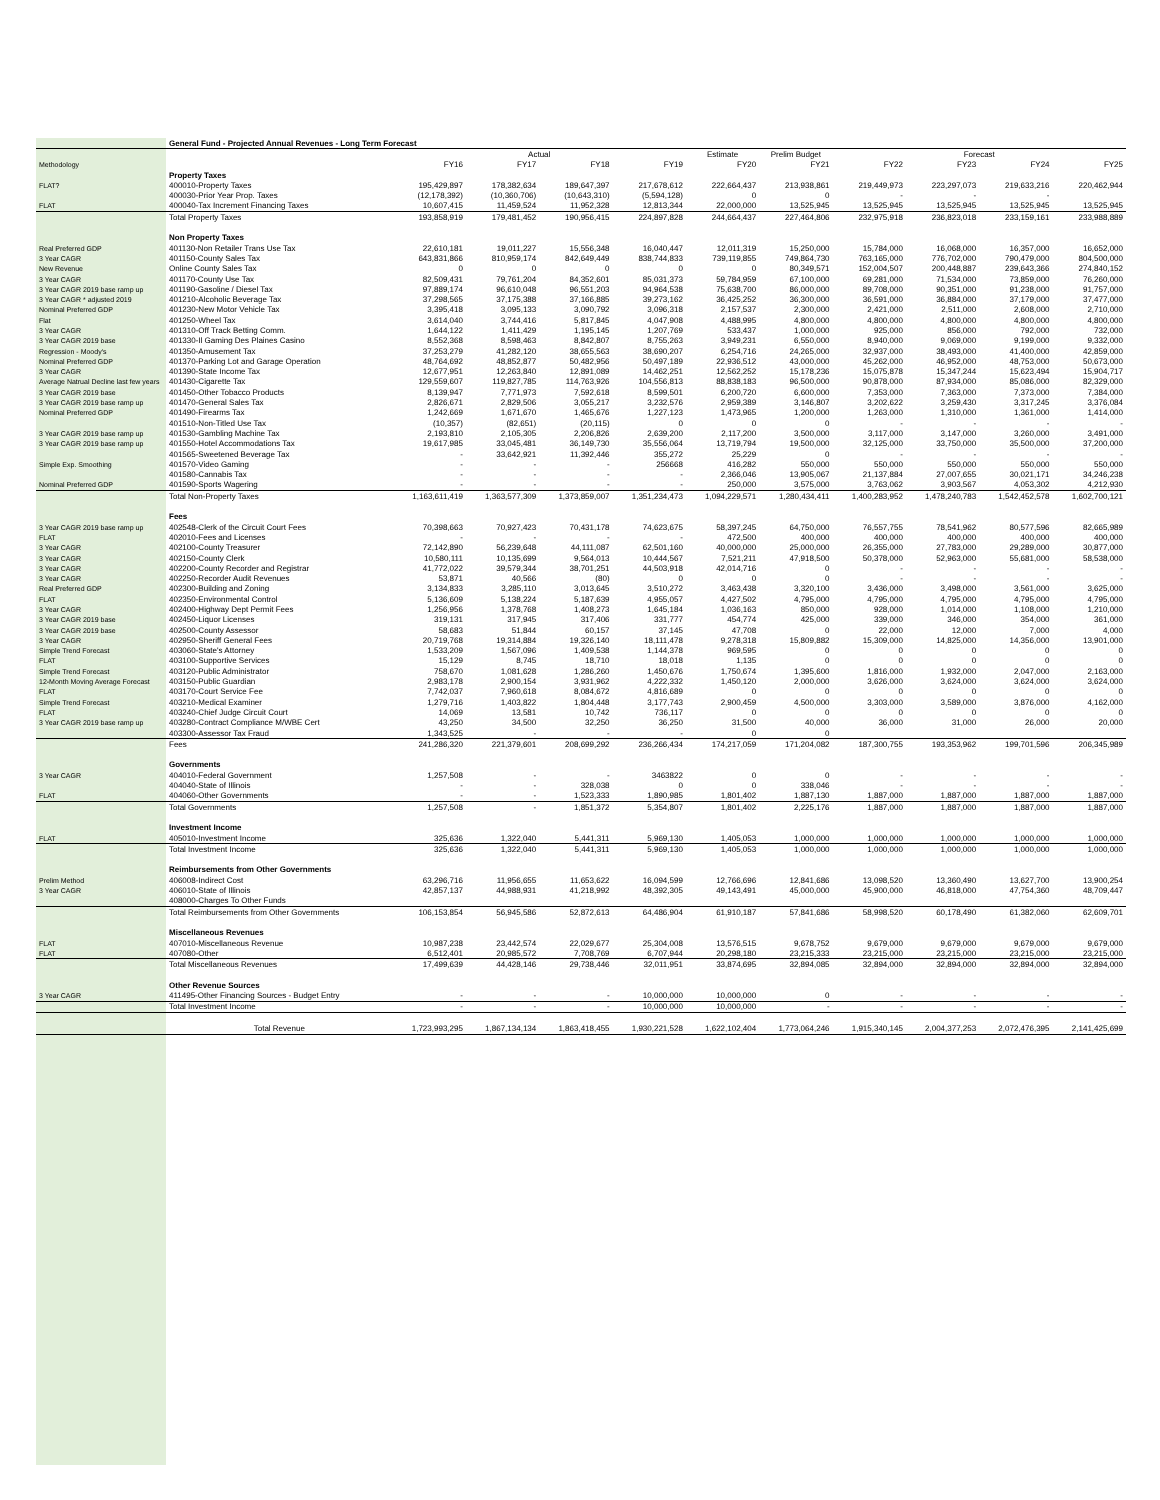| | General Fund - Projected Annual Revenues - Long Term Forecast | | | | | | | | | | |
| | | Actual | | | | Estimate | Prelim Budget | Forecast | | | |
| Methodology | | FY16 | FY17 | FY18 | FY19 | FY20 | FY21 | FY22 | FY23 | FY24 | FY25 |
| | Property Taxes | | | | | | | | | | |
| FLAT? | 400010-Property Taxes | 195,429,897 | 178,382,634 | 189,647,397 | 217,678,612 | 222,664,437 | 213,938,861 | 219,449,973 | 223,297,073 | 219,633,216 | 220,462,944 |
| | 400030-Prior Year Prop. Taxes | (12,178,392) | (10,360,706) | (10,643,310) | (5,594,128) | 0 | 0 | - | - | - | |
| FLAT | 400040-Tax Increment Financing Taxes | 10,607,415 | 11,459,524 | 11,952,328 | 12,813,344 | 22,000,000 | 13,525,945 | 13,525,945 | 13,525,945 | 13,525,945 | 13,525,945 |
| | Total Property Taxes | 193,858,919 | 179,481,452 | 190,956,415 | 224,897,828 | 244,664,437 | 227,464,806 | 232,975,918 | 236,823,018 | 233,159,161 | 233,988,889 |
| | Non Property Taxes | | | | | | | | | | |
| Real Preferred GDP | 401130-Non Retailer Trans Use Tax | 22,610,181 | 19,011,227 | 15,556,348 | 16,040,447 | 12,011,319 | 15,250,000 | 15,784,000 | 16,068,000 | 16,357,000 | 16,652,000 |
| 3 Year CAGR | 401150-County Sales Tax | 643,831,866 | 810,959,174 | 842,649,449 | 838,744,833 | 739,119,855 | 749,864,730 | 763,165,000 | 776,702,000 | 790,479,000 | 804,500,000 |
| New Revenue | Online County Sales Tax | 0 | 0 | 0 | 0 | 0 | 80,349,571 | 152,004,507 | 200,448,887 | 239,643,366 | 274,840,152 |
| 3 Year CAGR | 401170-County Use Tax | 82,509,431 | 79,761,204 | 84,352,601 | 85,031,373 | 59,784,959 | 67,100,000 | 69,281,000 | 71,534,000 | 73,859,000 | 76,260,000 |
| 3 Year CAGR 2019 base ramp up | 401190-Gasoline / Diesel Tax | 97,889,174 | 96,610,048 | 96,551,203 | 94,964,538 | 75,638,700 | 86,000,000 | 89,708,000 | 90,351,000 | 91,238,000 | 91,757,000 |
| 3 Year CAGR * adjusted 2019 | 401210-Alcoholic Beverage Tax | 37,298,565 | 37,175,388 | 37,166,885 | 39,273,162 | 36,425,252 | 36,300,000 | 36,591,000 | 36,884,000 | 37,179,000 | 37,477,000 |
| Nominal Preferred GDP | 401230-New Motor Vehicle Tax | 3,395,418 | 3,095,133 | 3,090,792 | 3,096,318 | 2,157,537 | 2,300,000 | 2,421,000 | 2,511,000 | 2,608,000 | 2,710,000 |
| Flat | 401250-Wheel Tax | 3,614,040 | 3,744,416 | 5,817,845 | 4,047,908 | 4,488,995 | 4,800,000 | 4,800,000 | 4,800,000 | 4,800,000 | 4,800,000 |
| 3 Year CAGR | 401310-Off Track Betting Comm. | 1,644,122 | 1,411,429 | 1,195,145 | 1,207,769 | 533,437 | 1,000,000 | 925,000 | 856,000 | 792,000 | 732,000 |
| 3 Year CAGR 2019 base | 401330-Il Gaming Des Plaines Casino | 8,552,368 | 8,598,463 | 8,842,807 | 8,755,263 | 3,949,231 | 6,550,000 | 8,940,000 | 9,069,000 | 9,199,000 | 9,332,000 |
| Regression - Moody's | 401350-Amusement Tax | 37,253,279 | 41,282,120 | 38,655,563 | 38,690,207 | 6,254,716 | 24,265,000 | 32,937,000 | 38,493,000 | 41,400,000 | 42,859,000 |
| Nominal Preferred GDP | 401370-Parking Lot and Garage Operation | 48,764,692 | 48,852,877 | 50,482,956 | 50,497,189 | 22,936,512 | 43,000,000 | 45,262,000 | 46,952,000 | 48,753,000 | 50,673,000 |
| 3 Year CAGR | 401390-State Income Tax | 12,677,951 | 12,263,840 | 12,891,089 | 14,462,251 | 12,562,252 | 15,178,236 | 15,075,878 | 15,347,244 | 15,623,494 | 15,904,717 |
| Average Natrual Decline last few years | 401430-Cigarette Tax | 129,559,607 | 119,827,785 | 114,763,926 | 104,556,813 | 88,838,183 | 96,500,000 | 90,878,000 | 87,934,000 | 85,086,000 | 82,329,000 |
| 3 Year CAGR 2019 base | 401450-Other Tobacco Products | 8,139,947 | 7,771,973 | 7,592,618 | 8,599,501 | 6,200,720 | 6,600,000 | 7,353,000 | 7,363,000 | 7,373,000 | 7,384,000 |
| 3 Year CAGR 2019 base ramp up | 401470-General Sales Tax | 2,826,671 | 2,829,506 | 3,055,217 | 3,232,576 | 2,959,389 | 3,146,807 | 3,202,622 | 3,259,430 | 3,317,245 | 3,376,084 |
| Nominal Preferred GDP | 401490-Firearms Tax | 1,242,669 | 1,671,670 | 1,465,676 | 1,227,123 | 1,473,965 | 1,200,000 | 1,263,000 | 1,310,000 | 1,361,000 | 1,414,000 |
| | 401510-Non-Titled Use Tax | (10,357) | (82,651) | (20,115) | 0 | 0 | 0 | - | - | - | - |
| 3 Year CAGR 2019 base ramp up | 401530-Gambling Machine Tax | 2,193,810 | 2,105,305 | 2,206,826 | 2,639,200 | 2,117,200 | 3,500,000 | 3,117,000 | 3,147,000 | 3,260,000 | 3,491,000 |
| 3 Year CAGR 2019 base ramp up | 401550-Hotel Accommodations Tax | 19,617,985 | 33,045,481 | 36,149,730 | 35,556,064 | 13,719,794 | 19,500,000 | 32,125,000 | 33,750,000 | 35,500,000 | 37,200,000 |
| | 401565-Sweetened Beverage Tax | - | 33,642,921 | 11,392,446 | 355,272 | 25,229 | 0 | - | - | - | - |
| Simple Exp. Smoothing | 401570-Video Gaming | - | - | - | 256668 | 416,282 | 550,000 | 550,000 | 550,000 | 550,000 | 550,000 |
| | 401580-Cannabis Tax | - | - | - | - | 2,366,046 | 13,905,067 | 21,137,884 | 27,007,655 | 30,021,171 | 34,246,238 |
| Nominal Preferred GDP | 401590-Sports Wagering | - | - | - | - | 250,000 | 3,575,000 | 3,763,062 | 3,903,567 | 4,053,302 | 4,212,930 |
| | Total Non-Property Taxes | 1,163,611,419 | 1,363,577,309 | 1,373,859,007 | 1,351,234,473 | 1,094,229,571 | 1,280,434,411 | 1,400,283,952 | 1,478,240,783 | 1,542,452,578 | 1,602,700,121 |
| | Fees | | | | | | | | | | |
| 3 Year CAGR 2019 base ramp up | 402548-Clerk of the Circuit Court Fees | 70,398,663 | 70,927,423 | 70,431,178 | 74,623,675 | 58,397,245 | 64,750,000 | 76,557,755 | 78,541,962 | 80,577,596 | 82,665,989 |
| FLAT | 402010-Fees and Licenses | - | - | - | - | 472,500 | 400,000 | 400,000 | 400,000 | 400,000 | 400,000 |
| 3 Year CAGR | 402100-County Treasurer | 72,142,890 | 56,239,648 | 44,111,087 | 62,501,160 | 40,000,000 | 25,000,000 | 26,355,000 | 27,783,000 | 29,289,000 | 30,877,000 |
| 3 Year CAGR | 402150-County Clerk | 10,580,111 | 10,135,699 | 9,564,013 | 10,444,567 | 7,521,211 | 47,918,500 | 50,378,000 | 52,963,000 | 55,681,000 | 58,538,000 |
| 3 Year CAGR | 402200-County Recorder and Registrar | 41,772,022 | 39,579,344 | 38,701,251 | 44,503,918 | 42,014,716 | 0 | - | - | - | - |
| 3 Year CAGR | 402250-Recorder Audit Revenues | 53,871 | 40,566 | (80) | 0 | 0 | 0 | - | - | - | - |
| Real Preferred GDP | 402300-Building and Zoning | 3,134,833 | 3,285,110 | 3,013,645 | 3,510,272 | 3,463,438 | 3,320,100 | 3,436,000 | 3,498,000 | 3,561,000 | 3,625,000 |
| FLAT | 402350-Environmental Control | 5,136,609 | 5,138,224 | 5,187,639 | 4,955,057 | 4,427,502 | 4,795,000 | 4,795,000 | 4,795,000 | 4,795,000 | 4,795,000 |
| 3 Year CAGR | 402400-Highway Dept Permit Fees | 1,256,956 | 1,378,768 | 1,408,273 | 1,645,184 | 1,036,163 | 850,000 | 928,000 | 1,014,000 | 1,108,000 | 1,210,000 |
| 3 Year CAGR 2019 base | 402450-Liquor Licenses | 319,131 | 317,945 | 317,406 | 331,777 | 454,774 | 425,000 | 339,000 | 346,000 | 354,000 | 361,000 |
| 3 Year CAGR 2019 base | 402500-County Assessor | 58,683 | 51,844 | 60,157 | 37,145 | 47,708 | 0 | 22,000 | 12,000 | 7,000 | 4,000 |
| 3 Year CAGR | 402950-Sheriff General Fees | 20,719,768 | 19,314,884 | 19,326,140 | 18,111,478 | 9,278,318 | 15,809,882 | 15,309,000 | 14,825,000 | 14,356,000 | 13,901,000 |
| Simple Trend Forecast | 403060-State's Attorney | 1,533,209 | 1,567,096 | 1,409,538 | 1,144,378 | 969,595 | 0 | 0 | 0 | 0 | 0 |
| FLAT | 403100-Supportive Services | 15,129 | 8,745 | 18,710 | 18,018 | 1,135 | 0 | 0 | 0 | 0 | 0 |
| Simple Trend Forecast | 403120-Public Administrator | 758,670 | 1,081,628 | 1,286,260 | 1,450,676 | 1,750,674 | 1,395,600 | 1,816,000 | 1,932,000 | 2,047,000 | 2,163,000 |
| 12-Month Moving Average Forecast | 403150-Public Guardian | 2,983,178 | 2,900,154 | 3,931,962 | 4,222,332 | 1,450,120 | 2,000,000 | 3,626,000 | 3,624,000 | 3,624,000 | 3,624,000 |
| FLAT | 403170-Court Service Fee | 7,742,037 | 7,960,618 | 8,084,672 | 4,816,689 | 0 | 0 | 0 | 0 | 0 | 0 |
| Simple Trend Forecast | 403210-Medical Examiner | 1,279,716 | 1,403,822 | 1,804,448 | 3,177,743 | 2,900,459 | 4,500,000 | 3,303,000 | 3,589,000 | 3,876,000 | 4,162,000 |
| FLAT | 403240-Chief Judge Circuit Court | 14,069 | 13,581 | 10,742 | 736,117 | 0 | 0 | 0 | 0 | 0 | 0 |
| 3 Year CAGR 2019 base ramp up | 403280-Contract Compliance M/WBE Cert | 43,250 | 34,500 | 32,250 | 36,250 | 31,500 | 40,000 | 36,000 | 31,000 | 26,000 | 20,000 |
| | 403300-Assessor Tax Fraud | 1,343,525 | - | - | - | 0 | 0 | | | | |
| | Fees | 241,286,320 | 221,379,601 | 208,699,292 | 236,266,434 | 174,217,059 | 171,204,082 | 187,300,755 | 193,353,962 | 199,701,596 | 206,345,989 |
| | Governments | | | | | | | | | | |
| 3 Year CAGR | 404010-Federal Government | 1,257,508 | - | - | 3463822 | 0 | 0 | - | - | - | - |
| | 404040-State of Illinois | - | - | 328,038 | 0 | 0 | 338,046 | - | - | - | - |
| FLAT | 404060-Other Governments | - | - | 1,523,333 | 1,890,985 | 1,801,402 | 1,887,130 | 1,887,000 | 1,887,000 | 1,887,000 | 1,887,000 |
| | Total Governments | 1,257,508 | - | 1,851,372 | 5,354,807 | 1,801,402 | 2,225,176 | 1,887,000 | 1,887,000 | 1,887,000 | 1,887,000 |
| | Investment Income | | | | | | | | | | |
| FLAT | 405010-Investment Income | 325,636 | 1,322,040 | 5,441,311 | 5,969,130 | 1,405,053 | 1,000,000 | 1,000,000 | 1,000,000 | 1,000,000 | 1,000,000 |
| | Total Investment Income | 325,636 | 1,322,040 | 5,441,311 | 5,969,130 | 1,405,053 | 1,000,000 | 1,000,000 | 1,000,000 | 1,000,000 | 1,000,000 |
| | Reimbursements from Other Governments | | | | | | | | | | |
| Prelim Method | 406008-Indirect Cost | 63,296,716 | 11,956,655 | 11,653,622 | 16,094,599 | 12,766,696 | 12,841,686 | 13,098,520 | 13,360,490 | 13,627,700 | 13,900,254 |
| 3 Year CAGR | 406010-State of Illinois | 42,857,137 | 44,988,931 | 41,218,992 | 48,392,305 | 49,143,491 | 45,000,000 | 45,900,000 | 46,818,000 | 47,754,360 | 48,709,447 |
| | 408000-Charges To Other Funds | | | | | | | | | | |
| | Total Reimbursements from Other Governments | 106,153,854 | 56,945,586 | 52,872,613 | 64,486,904 | 61,910,187 | 57,841,686 | 58,998,520 | 60,178,490 | 61,382,060 | 62,609,701 |
| | Miscellaneous Revenues | | | | | | | | | | |
| FLAT | 407010-Miscellaneous Revenue | 10,987,238 | 23,442,574 | 22,029,677 | 25,304,008 | 13,576,515 | 9,678,752 | 9,679,000 | 9,679,000 | 9,679,000 | 9,679,000 |
| FLAT | 407080-Other | 6,512,401 | 20,985,572 | 7,708,769 | 6,707,944 | 20,298,180 | 23,215,333 | 23,215,000 | 23,215,000 | 23,215,000 | 23,215,000 |
| | Total Miscellaneous Revenues | 17,499,639 | 44,428,146 | 29,738,446 | 32,011,951 | 33,874,695 | 32,894,085 | 32,894,000 | 32,894,000 | 32,894,000 | 32,894,000 |
| | Other Revenue Sources | | | | | | | | | | |
| 3 Year CAGR | 411495-Other Financing Sources - Budget Entry | - | - | - | 10,000,000 | 10,000,000 | 0 | - | - | - | - |
| | Total Investment Income | - | - | - | 10,000,000 | 10,000,000 | - | - | - | - | - |
| | Total Revenue | 1,723,993,295 | 1,867,134,134 | 1,863,418,455 | 1,930,221,528 | 1,622,102,404 | 1,773,064,246 | 1,915,340,145 | 2,004,377,253 | 2,072,476,395 | 2,141,425,699 |